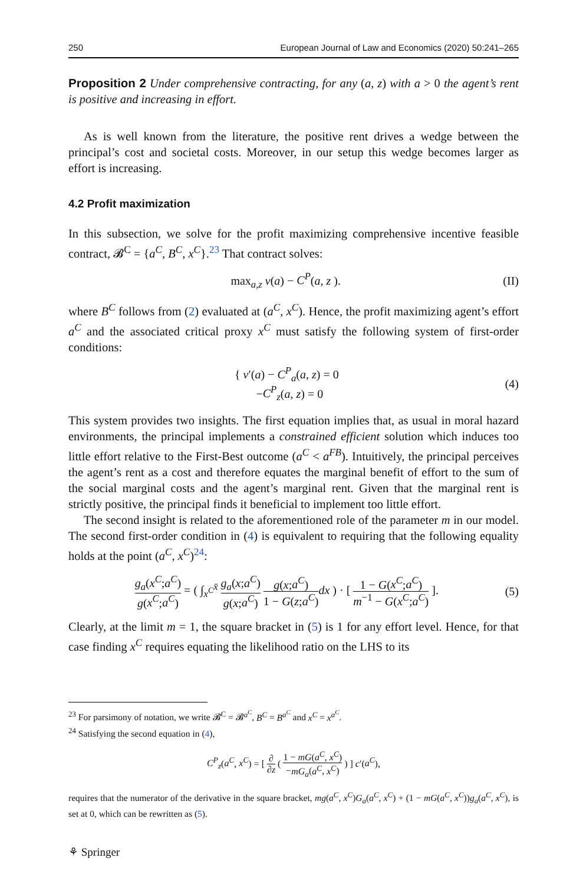250 European Journal of Law and Economics (2020) 50:241–265
Proposition 2 Under comprehensive contracting, for any (a, z) with a > 0 the agent’s rent is positive and increasing in effort.
As is well known from the literature, the positive rent drives a wedge between the principal’s cost and societal costs. Moreover, in our setup this wedge becomes larger as effort is increasing.
4.2 Profit maximization
In this subsection, we solve for the profit maximizing comprehensive incentive feasible contract, 𝓑<sup>C</sup> = {a<sup>C</sup>, B<sup>C</sup>, x<sup>C</sup>}.<sup>23</sup> That contract solves:
max<sub>a,z</sub> v(a) − C<sup>P</sup>(a, z ). (II)
where B<sup>C</sup> follows from (2) evaluated at (a<sup>C</sup>, x<sup>C</sup>). Hence, the profit maximizing agent’s effort a<sup>C</sup> and the associated critical proxy x<sup>C</sup> must satisfy the following system of first-order conditions:
{ v′(a) − C<sup>P</sup><sub>a</sub>(a, z) = 0
−C<sup>P</sup><sub>z</sub>(a, z) = 0 (4)
This system provides two insights. The first equation implies that, as usual in moral hazard environments, the principal implements a constrained efficient solution which induces too little effort relative to the First-Best outcome (a<sup>C</sup> < a<sup>FB</sup>). Intuitively, the principal perceives the agent’s rent as a cost and therefore equates the marginal benefit of effort to the sum of the social marginal costs and the agent’s marginal rent. Given that the marginal rent is strictly positive, the principal finds it beneficial to implement too little effort.
The second insight is related to the aforementioned role of the parameter m in our model. The second first-order condition in (4) is equivalent to requiring that the following equality holds at the point (a<sup>C</sup>, x<sup>C</sup>)<sup>24</sup>:
g<sub>a</sub>(x<sup>C</sup>;a<sup>C</sup>) g(x<sup>C</sup>;a<sup>C</sup>) = ( ∫<sub>x<sup>C</sup></sub><sup>x̄</sup> g<sub>a</sub>(x;a<sup>C</sup>) g(x;a<sup>C</sup>) g(x;a<sup>C</sup>) 1 − G(z;a<sup>C</sup>) dx ) · [ 1 − G(x<sup>C</sup>;a<sup>C</sup>) m<sup>−1</sup> − G(x<sup>C</sup>;a<sup>C</sup>) ]. (5)
Clearly, at the limit m = 1, the square bracket in (5) is 1 for any effort level. Hence, for that case finding x<sup>C</sup> requires equating the likelihood ratio on the LHS to its
<sup>23</sup> For parsimony of notation, we write 𝓑<sup>C</sup> = 𝓑<sup>a<sup>C</sup></sup>, B<sup>C</sup> = B<sup>a<sup>C</sup></sup> and x<sup>C</sup> = x<sup>a<sup>C</sup></sup>.
<sup>24</sup> Satisfying the second equation in (4),
C<sup>P</sup><sub>z</sub>(a<sup>C</sup>, x<sup>C</sup>) = [ ∂ ∂z ( 1 − mG(a<sup>C</sup>, x<sup>C</sup>) −mG<sub>a</sub>(a<sup>C</sup>, x<sup>C</sup>) ) ] c′(a<sup>C</sup>),
requires that the numerator of the derivative in the square bracket, mg(a<sup>C</sup>, x<sup>C</sup>)G<sub>a</sub>(a<sup>C</sup>, x<sup>C</sup>) + (1 − mG(a<sup>C</sup>, x<sup>C</sup>))g<sub>a</sub>(a<sup>C</sup>, x<sup>C</sup>), is set at 0, which can be rewritten as (5).
⚘ Springer